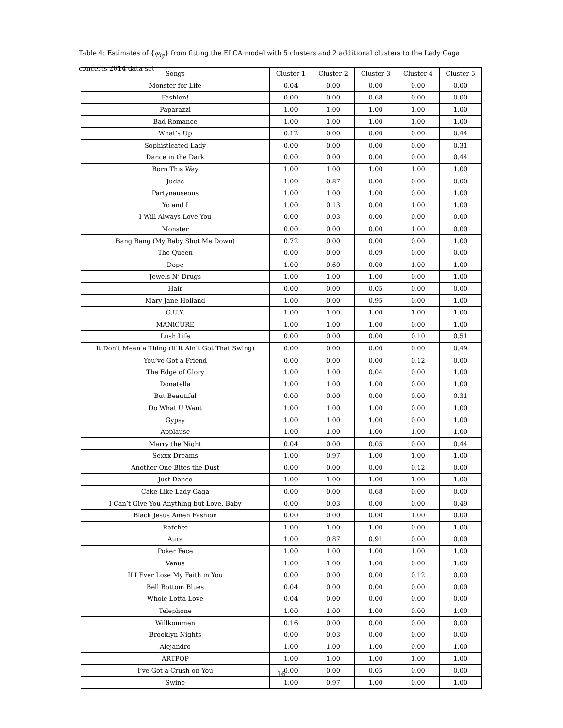Table 4: Estimates of {φ<sub>ig</sub>} from fitting the ELCA model with 5 clusters and 2 additional clusters to the Lady Gaga concerts 2014 data set
| Songs | Cluster 1 | Cluster 2 | Cluster 3 | Cluster 4 | Cluster 5 |
| --- | --- | --- | --- | --- | --- |
| Monster for Life | 0.04 | 0.00 | 0.00 | 0.00 | 0.00 |
| Fashion! | 0.00 | 0.00 | 0.68 | 0.00 | 0.00 |
| Paparazzi | 1.00 | 1.00 | 1.00 | 1.00 | 1.00 |
| Bad Romance | 1.00 | 1.00 | 1.00 | 1.00 | 1.00 |
| What’s Up | 0.12 | 0.00 | 0.00 | 0.00 | 0.44 |
| Sophisticated Lady | 0.00 | 0.00 | 0.00 | 0.00 | 0.31 |
| Dance in the Dark | 0.00 | 0.00 | 0.00 | 0.00 | 0.44 |
| Born This Way | 1.00 | 1.00 | 1.00 | 1.00 | 1.00 |
| Judas | 1.00 | 0.87 | 0.00 | 0.00 | 0.00 |
| Partynauseous | 1.00 | 1.00 | 1.00 | 0.00 | 1.00 |
| Yo and I | 1.00 | 0.13 | 0.00 | 1.00 | 1.00 |
| I Will Always Love You | 0.00 | 0.03 | 0.00 | 0.00 | 0.00 |
| Monster | 0.00 | 0.00 | 0.00 | 1.00 | 0.00 |
| Bang Bang (My Baby Shot Me Down) | 0.72 | 0.00 | 0.00 | 0.00 | 1.00 |
| The Queen | 0.00 | 0.00 | 0.09 | 0.00 | 0.00 |
| Dope | 1.00 | 0.60 | 0.00 | 1.00 | 1.00 |
| Jewels N’ Drugs | 1.00 | 1.00 | 1.00 | 0.00 | 1.00 |
| Hair | 0.00 | 0.00 | 0.05 | 0.00 | 0.00 |
| Mary Jane Holland | 1.00 | 0.00 | 0.95 | 0.00 | 1.00 |
| G.U.Y. | 1.00 | 1.00 | 1.00 | 1.00 | 1.00 |
| MANiCURE | 1.00 | 1.00 | 1.00 | 0.00 | 1.00 |
| Lush Life | 0.00 | 0.00 | 0.00 | 0.10 | 0.51 |
| It Don’t Mean a Thing (If It Ain’t Got That Swing) | 0.00 | 0.00 | 0.00 | 0.00 | 0.49 |
| You’ve Got a Friend | 0.00 | 0.00 | 0.00 | 0.12 | 0.00 |
| The Edge of Glory | 1.00 | 1.00 | 0.04 | 0.00 | 1.00 |
| Donatella | 1.00 | 1.00 | 1.00 | 0.00 | 1.00 |
| But Beautiful | 0.00 | 0.00 | 0.00 | 0.00 | 0.31 |
| Do What U Want | 1.00 | 1.00 | 1.00 | 0.00 | 1.00 |
| Gypsy | 1.00 | 1.00 | 1.00 | 0.00 | 1.00 |
| Applause | 1.00 | 1.00 | 1.00 | 1.00 | 1.00 |
| Marry the Night | 0.04 | 0.00 | 0.05 | 0.00 | 0.44 |
| Sexxx Dreams | 1.00 | 0.97 | 1.00 | 1.00 | 1.00 |
| Another One Bites the Dust | 0.00 | 0.00 | 0.00 | 0.12 | 0.00 |
| Just Dance | 1.00 | 1.00 | 1.00 | 1.00 | 1.00 |
| Cake Like Lady Gaga | 0.00 | 0.00 | 0.68 | 0.00 | 0.00 |
| I Can’t Give You Anything but Love, Baby | 0.00 | 0.03 | 0.00 | 0.00 | 0.49 |
| Black Jesus Amen Fashion | 0.00 | 0.00 | 0.00 | 1.00 | 0.00 |
| Ratchet | 1.00 | 1.00 | 1.00 | 0.00 | 1.00 |
| Aura | 1.00 | 0.87 | 0.91 | 0.00 | 0.00 |
| Poker Face | 1.00 | 1.00 | 1.00 | 1.00 | 1.00 |
| Venus | 1.00 | 1.00 | 1.00 | 0.00 | 1.00 |
| If I Ever Lose My Faith in You | 0.00 | 0.00 | 0.00 | 0.12 | 0.00 |
| Bell Bottom Blues | 0.04 | 0.00 | 0.00 | 0.00 | 0.00 |
| Whole Lotta Love | 0.04 | 0.00 | 0.00 | 0.00 | 0.00 |
| Telephone | 1.00 | 1.00 | 1.00 | 0.00 | 1.00 |
| Willkommen | 0.16 | 0.00 | 0.00 | 0.00 | 0.00 |
| Brooklyn Nights | 0.00 | 0.03 | 0.00 | 0.00 | 0.00 |
| Alejandro | 1.00 | 1.00 | 1.00 | 0.00 | 1.00 |
| ARTPOP | 1.00 | 1.00 | 1.00 | 1.00 | 1.00 |
| I’ve Got a Crush on You | 0.00 | 0.00 | 0.05 | 0.00 | 0.00 |
| Swine | 1.00 | 0.97 | 1.00 | 0.00 | 1.00 |
16